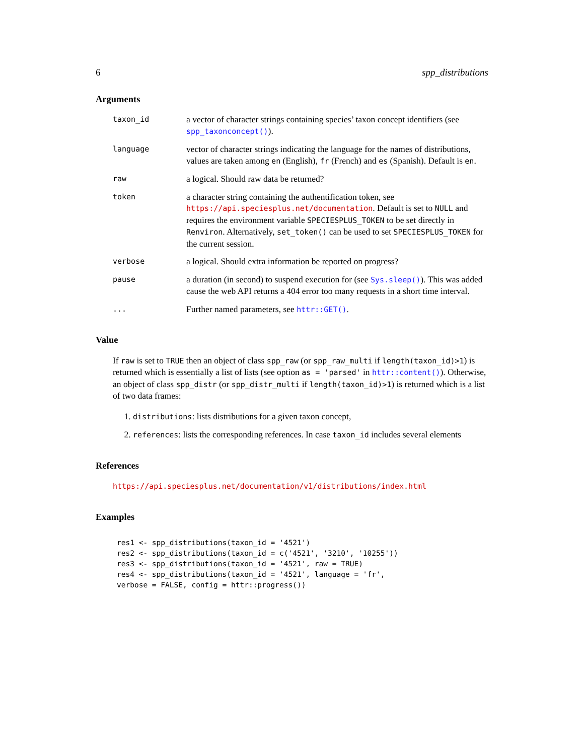6 spp_distributions
Arguments
taxon_id
a vector of character strings containing species’ taxon concept identifiers (see spp_taxonconcept()).
language
vector of character strings indicating the language for the names of distributions, values are taken among en (English), fr (French) and es (Spanish). Default is en.
raw
a logical. Should raw data be returned?
token
a character string containing the authentification token, see https://api.speciesplus.net/documentation. Default is set to NULL and requires the environment variable SPECIESPLUS_TOKEN to be set directly in Renviron. Alternatively, set_token() can be used to set SPECIESPLUS_TOKEN for the current session.
verbose
a logical. Should extra information be reported on progress?
pause
a duration (in second) to suspend execution for (see Sys.sleep()). This was added cause the web API returns a 404 error too many requests in a short time interval.
...
Further named parameters, see httr::GET().
Value
If raw is set to TRUE then an object of class spp_raw (or spp_raw_multi if length(taxon_id)>1) is returned which is essentially a list of lists (see option as = 'parsed' in httr::content()). Otherwise, an object of class spp_distr (or spp_distr_multi if length(taxon_id)>1) is returned which is a list of two data frames:
1. distributions: lists distributions for a given taxon concept,
2. references: lists the corresponding references. In case taxon_id includes several elements
References
https://api.speciesplus.net/documentation/v1/distributions/index.html
Examples
res1 <- spp_distributions(taxon_id = '4521')
res2 <- spp_distributions(taxon_id = c('4521', '3210', '10255'))
res3 <- spp_distributions(taxon_id = '4521', raw = TRUE)
res4 <- spp_distributions(taxon_id = '4521', language = 'fr',
verbose = FALSE, config = httr::progress())